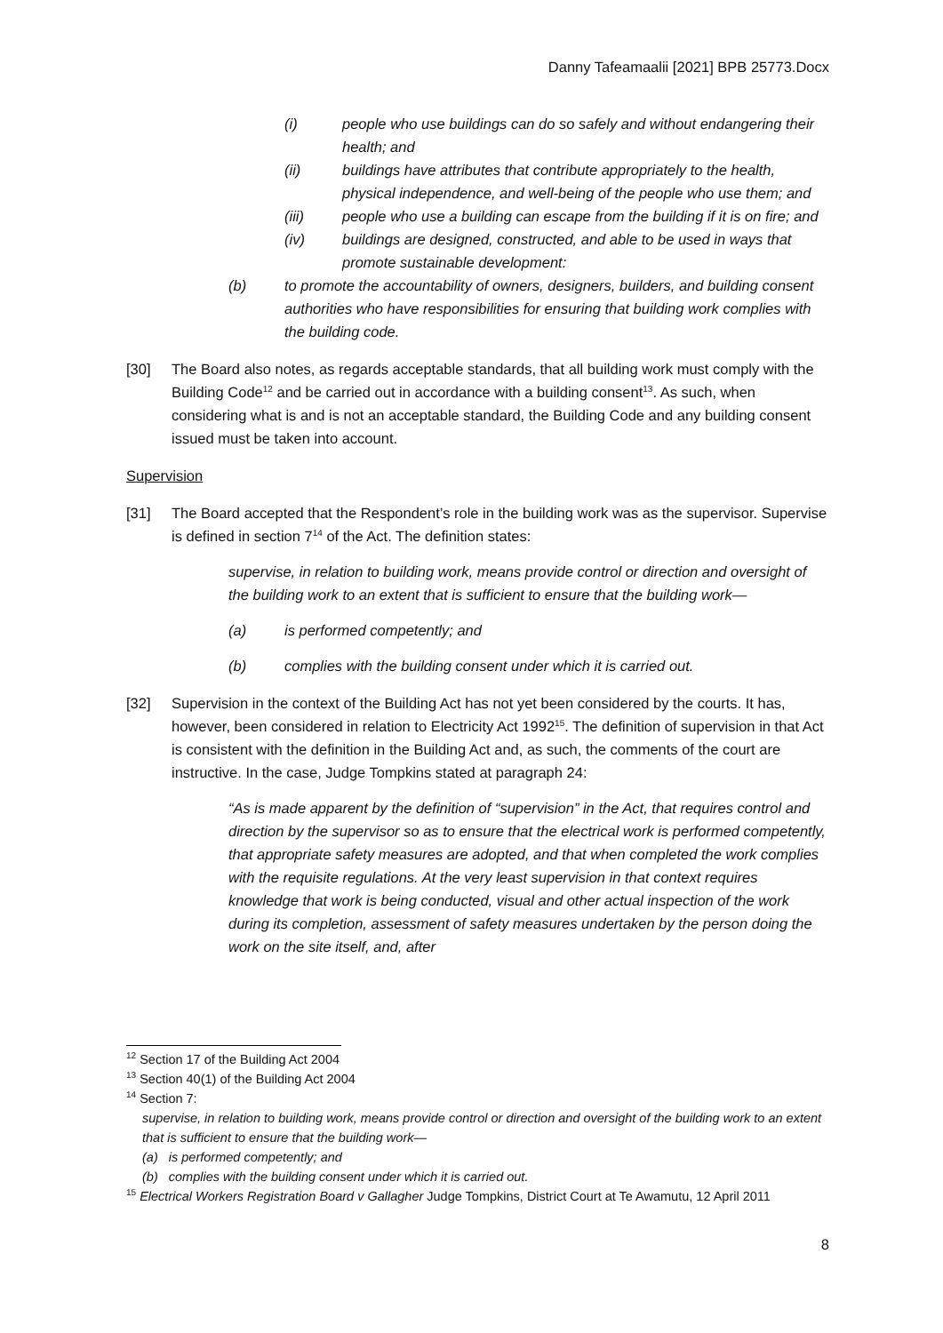Danny Tafeamaalii [2021] BPB 25773.Docx
(i) people who use buildings can do so safely and without endangering their health; and
(ii) buildings have attributes that contribute appropriately to the health, physical independence, and well-being of the people who use them; and
(iii) people who use a building can escape from the building if it is on fire; and
(iv) buildings are designed, constructed, and able to be used in ways that promote sustainable development:
(b) to promote the accountability of owners, designers, builders, and building consent authorities who have responsibilities for ensuring that building work complies with the building code.
[30] The Board also notes, as regards acceptable standards, that all building work must comply with the Building Code<sup>12</sup> and be carried out in accordance with a building consent<sup>13</sup>. As such, when considering what is and is not an acceptable standard, the Building Code and any building consent issued must be taken into account.
Supervision
[31] The Board accepted that the Respondent’s role in the building work was as the supervisor. Supervise is defined in section 7<sup>14</sup> of the Act. The definition states:
supervise, in relation to building work, means provide control or direction and oversight of the building work to an extent that is sufficient to ensure that the building work—
(a) is performed competently; and
(b) complies with the building consent under which it is carried out.
[32] Supervision in the context of the Building Act has not yet been considered by the courts. It has, however, been considered in relation to Electricity Act 1992<sup>15</sup>. The definition of supervision in that Act is consistent with the definition in the Building Act and, as such, the comments of the court are instructive. In the case, Judge Tompkins stated at paragraph 24:
“As is made apparent by the definition of “supervision” in the Act, that requires control and direction by the supervisor so as to ensure that the electrical work is performed competently, that appropriate safety measures are adopted, and that when completed the work complies with the requisite regulations. At the very least supervision in that context requires knowledge that work is being conducted, visual and other actual inspection of the work during its completion, assessment of safety measures undertaken by the person doing the work on the site itself, and, after
<sup>12</sup> Section 17 of the Building Act 2004
<sup>13</sup> Section 40(1) of the Building Act 2004
<sup>14</sup> Section 7:
supervise, in relation to building work, means provide control or direction and oversight of the building work to an extent that is sufficient to ensure that the building work—
(a) is performed competently; and
(b) complies with the building consent under which it is carried out.
<sup>15</sup> Electrical Workers Registration Board v Gallagher Judge Tompkins, District Court at Te Awamutu, 12 April 2011
8